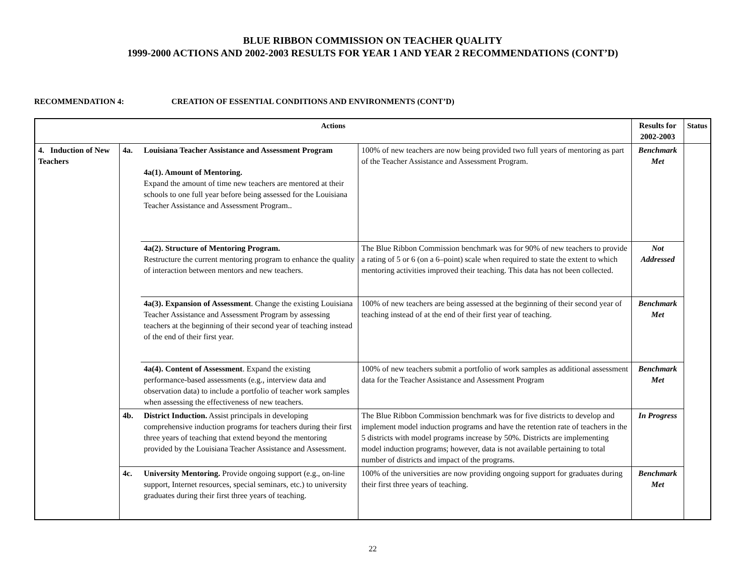BLUE RIBBON COMMISSION ON TEACHER QUALITY
1999-2000 ACTIONS AND 2002-2003 RESULTS FOR YEAR 1 AND YEAR 2 RECOMMENDATIONS (CONT’D)
RECOMMENDATION 4: CREATION OF ESSENTIAL CONDITIONS AND ENVIRONMENTS (CONT’D)
| Actions | | | | Results for 2002-2003 | Status |
| --- | --- | --- | --- | --- | --- |
| 4. Induction of New Teachers | 4a. | Louisiana Teacher Assistance and Assessment Program 4a(1). Amount of Mentoring. Expand the amount of time new teachers are mentored at their schools to one full year before being assessed for the Louisiana Teacher Assistance and Assessment Program.. | | 100% of new teachers are now being provided two full years of mentoring as part of the Teacher Assistance and Assessment Program. | Benchmark Met |
| | | 4a(2). Structure of Mentoring Program. Restructure the current mentoring program to enhance the quality of interaction between mentors and new teachers. | The Blue Ribbon Commission benchmark was for 90% of new teachers to provide a rating of 5 or 6 (on a 6–point) scale when required to state the extent to which mentoring activities improved their teaching. This data has not been collected. | Not Addressed | |
| | | 4a(3). Expansion of Assessment . Change the existing Louisiana Teacher Assistance and Assessment Program by assessing teachers at the beginning of their second year of teaching instead of the end of their first year. | 100% of new teachers are being assessed at the beginning of their second year of teaching instead of at the end of their first year of teaching. | Benchmark Met | |
| | | 4a(4). Content of Assessment . Expand the existing performance-based assessments (e.g., interview data and observation data) to include a portfolio of teacher work samples when assessing the effectiveness of new teachers. | 100% of new teachers submit a portfolio of work samples as additional assessment data for the Teacher Assistance and Assessment Program | Benchmark Met | |
| | 4b. | District Induction. Assist principals in developing comprehensive induction programs for teachers during their first three years of teaching that extend beyond the mentoring provided by the Louisiana Teacher Assistance and Assessment. | The Blue Ribbon Commission benchmark was for five districts to develop and implement model induction programs and have the retention rate of teachers in the 5 districts with model programs increase by 50%. Districts are implementing model induction programs; however, data is not available pertaining to total number of districts and impact of the programs. | In Progress | |
| | 4c. | University Mentoring. Provide ongoing support (e.g., on-line support, Internet resources, special seminars, etc.) to university graduates during their first three years of teaching. | 100% of the universities are now providing ongoing support for graduates during their first three years of teaching. | Benchmark Met | |
22